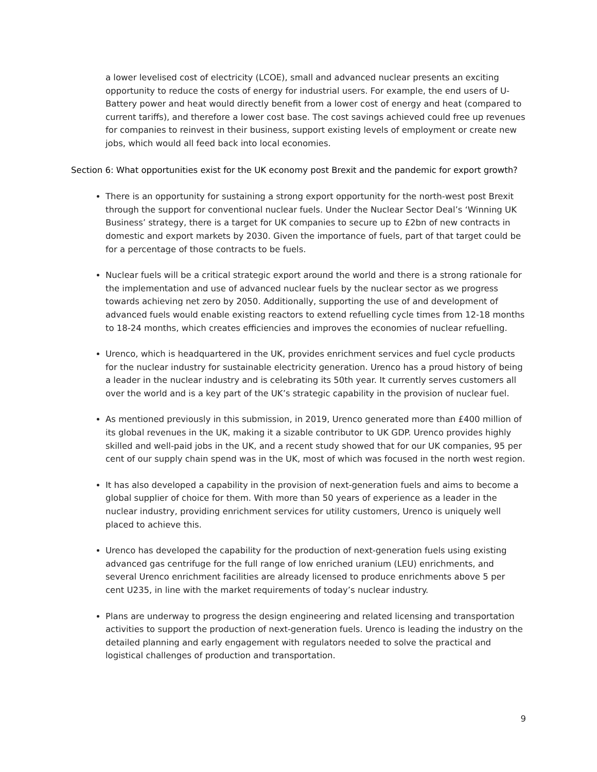a lower levelised cost of electricity (LCOE), small and advanced nuclear presents an exciting opportunity to reduce the costs of energy for industrial users. For example, the end users of U-Battery power and heat would directly benefit from a lower cost of energy and heat (compared to current tariffs), and therefore a lower cost base. The cost savings achieved could free up revenues for companies to reinvest in their business, support existing levels of employment or create new jobs, which would all feed back into local economies.
Section 6: What opportunities exist for the UK economy post Brexit and the pandemic for export growth?
There is an opportunity for sustaining a strong export opportunity for the north-west post Brexit through the support for conventional nuclear fuels. Under the Nuclear Sector Deal’s ‘Winning UK Business’ strategy, there is a target for UK companies to secure up to £2bn of new contracts in domestic and export markets by 2030. Given the importance of fuels, part of that target could be for a percentage of those contracts to be fuels.
Nuclear fuels will be a critical strategic export around the world and there is a strong rationale for the implementation and use of advanced nuclear fuels by the nuclear sector as we progress towards achieving net zero by 2050. Additionally, supporting the use of and development of advanced fuels would enable existing reactors to extend refuelling cycle times from 12-18 months to 18-24 months, which creates efficiencies and improves the economies of nuclear refuelling.
Urenco, which is headquartered in the UK, provides enrichment services and fuel cycle products for the nuclear industry for sustainable electricity generation. Urenco has a proud history of being a leader in the nuclear industry and is celebrating its 50th year. It currently serves customers all over the world and is a key part of the UK’s strategic capability in the provision of nuclear fuel.
As mentioned previously in this submission, in 2019, Urenco generated more than £400 million of its global revenues in the UK, making it a sizable contributor to UK GDP. Urenco provides highly skilled and well-paid jobs in the UK, and a recent study showed that for our UK companies, 95 per cent of our supply chain spend was in the UK, most of which was focused in the north west region.
It has also developed a capability in the provision of next-generation fuels and aims to become a global supplier of choice for them. With more than 50 years of experience as a leader in the nuclear industry, providing enrichment services for utility customers, Urenco is uniquely well placed to achieve this.
Urenco has developed the capability for the production of next-generation fuels using existing advanced gas centrifuge for the full range of low enriched uranium (LEU) enrichments, and several Urenco enrichment facilities are already licensed to produce enrichments above 5 per cent U235, in line with the market requirements of today’s nuclear industry.
Plans are underway to progress the design engineering and related licensing and transportation activities to support the production of next-generation fuels. Urenco is leading the industry on the detailed planning and early engagement with regulators needed to solve the practical and logistical challenges of production and transportation.
9